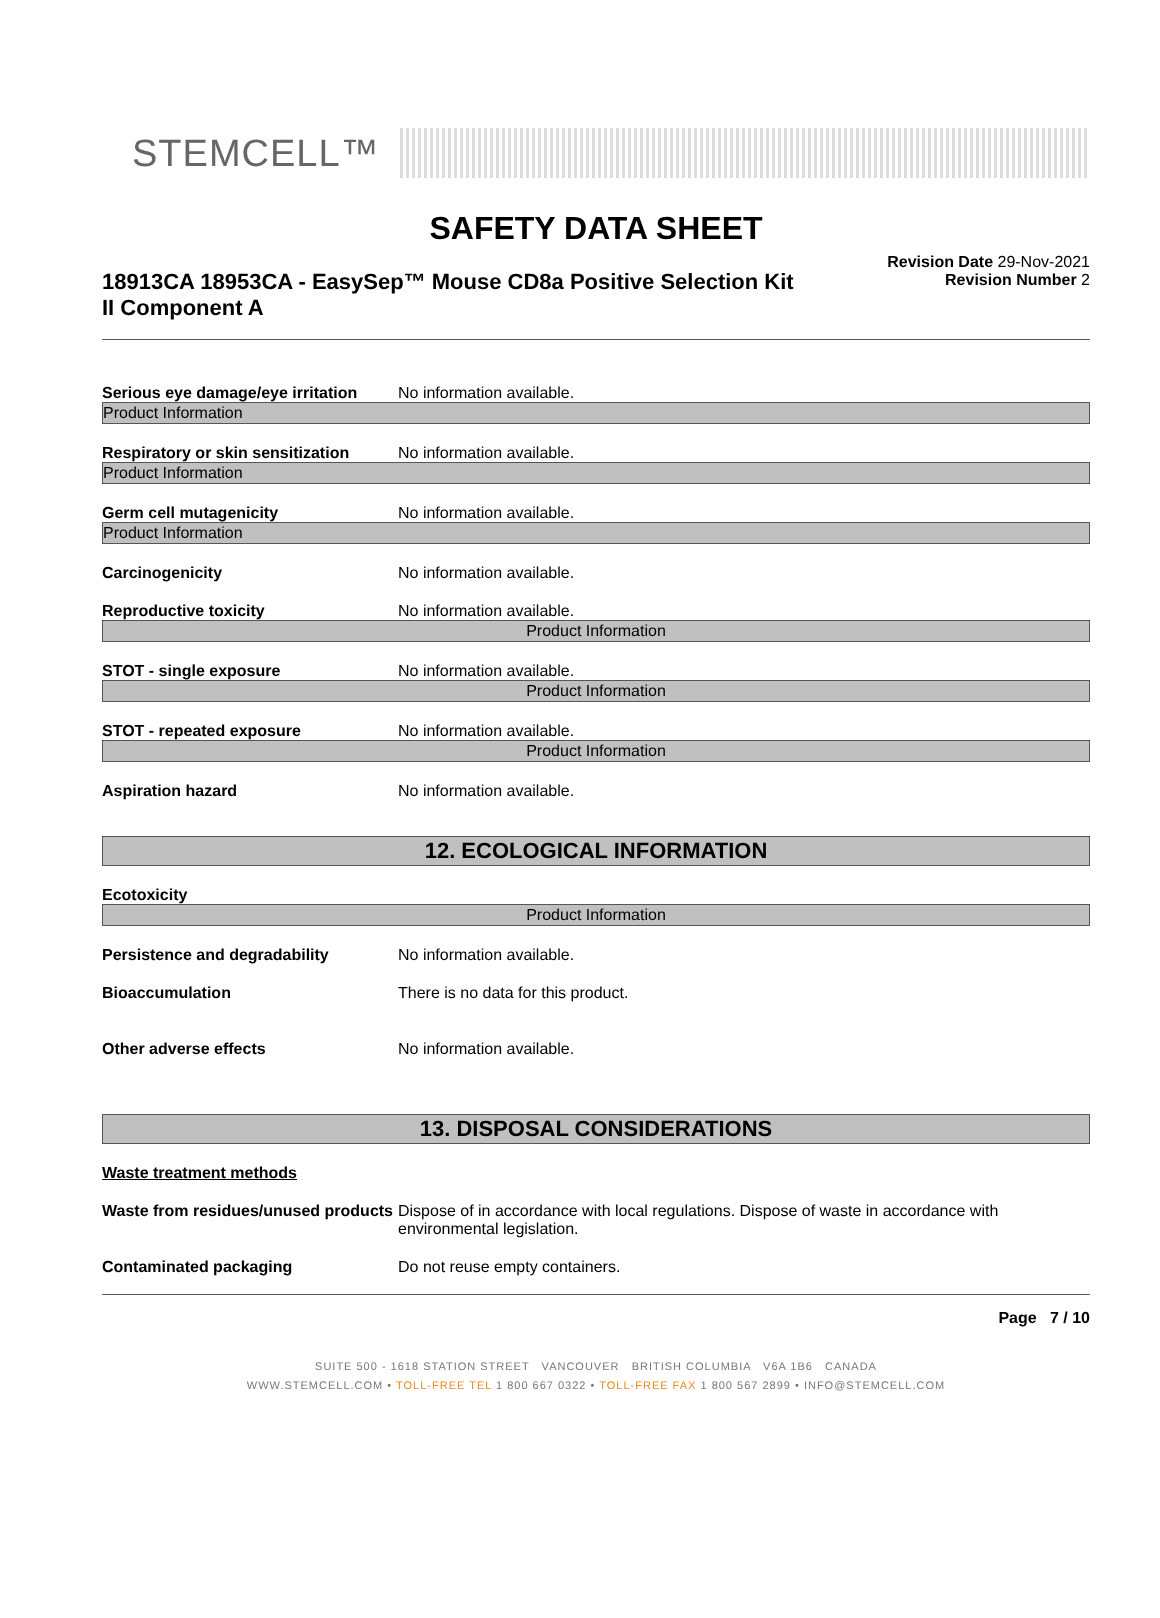STEMCELL™
SAFETY DATA SHEET
18913CA 18953CA - EasySep™ Mouse CD8a Positive Selection Kit II Component A
Revision Date 29-Nov-2021
Revision Number 2
Serious eye damage/eye irritation
No information available.
Product Information
Respiratory or skin sensitization
No information available.
Product Information
Germ cell mutagenicity No information available.
Product Information
Carcinogenicity No information available.
Reproductive toxicity No information available.
Product Information
STOT - single exposure No information available.
Product Information
STOT - repeated exposure No information available.
Product Information
Aspiration hazard No information available.
12. ECOLOGICAL INFORMATION
Ecotoxicity
Product Information
Persistence and degradability No information available.
Bioaccumulation There is no data for this product.
Other adverse effects No information available.
13. DISPOSAL CONSIDERATIONS
Waste treatment methods
Waste from residues/unused products
Dispose of in accordance with local regulations. Dispose of waste in accordance with environmental legislation.
Contaminated packaging Do not reuse empty containers.
Page 7 / 10
SUITE 500 - 1618 STATION STREET VANCOUVER BRITISH COLUMBIA V6A 1B6 CANADA
WWW.STEMCELL.COM • TOLL-FREE TEL 1 800 667 0322 • TOLL-FREE FAX 1 800 567 2899 • INFO@STEMCELL.COM